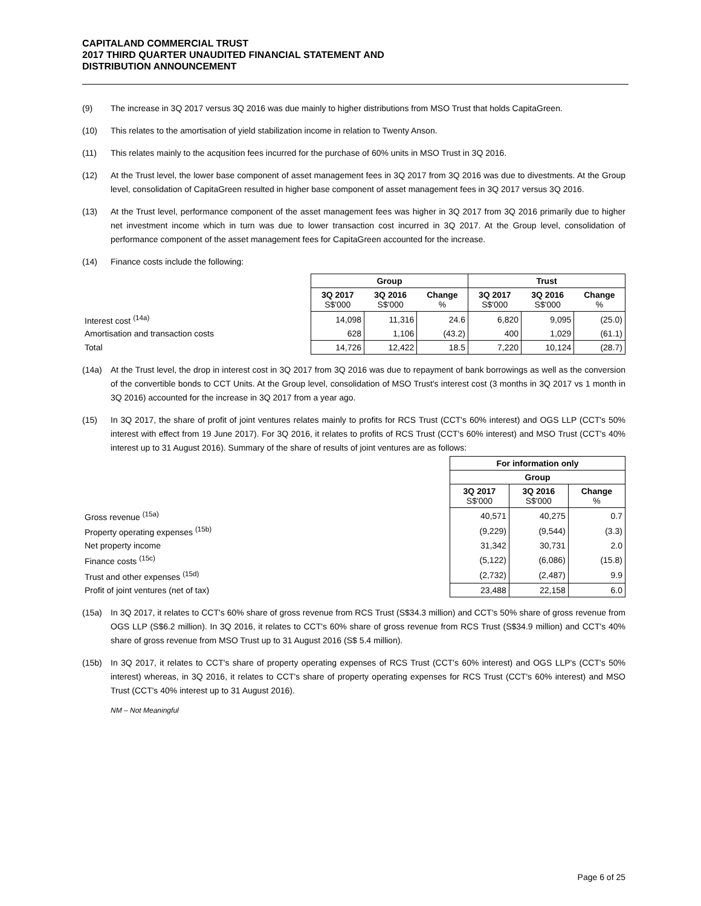CAPITALAND COMMERCIAL TRUST
2017 THIRD QUARTER UNAUDITED FINANCIAL STATEMENT AND
DISTRIBUTION ANNOUNCEMENT
(9) The increase in 3Q 2017 versus 3Q 2016 was due mainly to higher distributions from MSO Trust that holds CapitaGreen.
(10) This relates to the amortisation of yield stabilization income in relation to Twenty Anson.
(11) This relates mainly to the acqusition fees incurred for the purchase of 60% units in MSO Trust in 3Q 2016.
(12) At the Trust level, the lower base component of asset management fees in 3Q 2017 from 3Q 2016 was due to divestments. At the Group level, consolidation of CapitaGreen resulted in higher base component of asset management fees in 3Q 2017 versus 3Q 2016.
(13) At the Trust level, performance component of the asset management fees was higher in 3Q 2017 from 3Q 2016 primarily due to higher net investment income which in turn was due to lower transaction cost incurred in 3Q 2017. At the Group level, consolidation of performance component of the asset management fees for CapitaGreen accounted for the increase.
(14) Finance costs include the following:
| | Group | | | Trust | | |
| | 3Q 2017 S$'000 | 3Q 2016 S$'000 | Change % | 3Q 2017 S$'000 | 3Q 2016 S$'000 | Change % |
| Interest cost <sup>(14a)</sup> | 14,098 | 11,316 | 24.6 | 6,820 | 9,095 | (25.0) |
| Amortisation and transaction costs | 628 | 1,106 | (43.2) | 400 | 1,029 | (61.1) |
| Total | 14,726 | 12,422 | 18.5 | 7,220 | 10,124 | (28.7) |
(14a) At the Trust level, the drop in interest cost in 3Q 2017 from 3Q 2016 was due to repayment of bank borrowings as well as the conversion of the convertible bonds to CCT Units. At the Group level, consolidation of MSO Trust's interest cost (3 months in 3Q 2017 vs 1 month in 3Q 2016) accounted for the increase in 3Q 2017 from a year ago.
(15) In 3Q 2017, the share of profit of joint ventures relates mainly to profits for RCS Trust (CCT's 60% interest) and OGS LLP (CCT's 50% interest with effect from 19 June 2017). For 3Q 2016, it relates to profits of RCS Trust (CCT's 60% interest) and MSO Trust (CCT's 40% interest up to 31 August 2016). Summary of the share of results of joint ventures are as follows:
| | For information only | | |
| | Group | | |
| | 3Q 2017 S$'000 | 3Q 2016 S$'000 | Change % |
| Gross revenue <sup>(15a)</sup> | 40,571 | 40,275 | 0.7 |
| Property operating expenses <sup>(15b)</sup> | (9,229) | (9,544) | (3.3) |
| Net property income | 31,342 | 30,731 | 2.0 |
| Finance costs <sup>(15c)</sup> | (5,122) | (6,086) | (15.8) |
| Trust and other expenses <sup>(15d)</sup> | (2,732) | (2,487) | 9.9 |
| Profit of joint ventures (net of tax) | 23,488 | 22,158 | 6.0 |
(15a) In 3Q 2017, it relates to CCT's 60% share of gross revenue from RCS Trust (S$34.3 million) and CCT's 50% share of gross revenue from OGS LLP (S$6.2 million). In 3Q 2016, it relates to CCT's 60% share of gross revenue from RCS Trust (S$34.9 million) and CCT's 40% share of gross revenue from MSO Trust up to 31 August 2016 (S$ 5.4 million).
(15b) In 3Q 2017, it relates to CCT's share of property operating expenses of RCS Trust (CCT's 60% interest) and OGS LLP's (CCT's 50% interest) whereas, in 3Q 2016, it relates to CCT's share of property operating expenses for RCS Trust (CCT's 60% interest) and MSO Trust (CCT's 40% interest up to 31 August 2016).
NM – Not Meaningful
Page 6 of 25